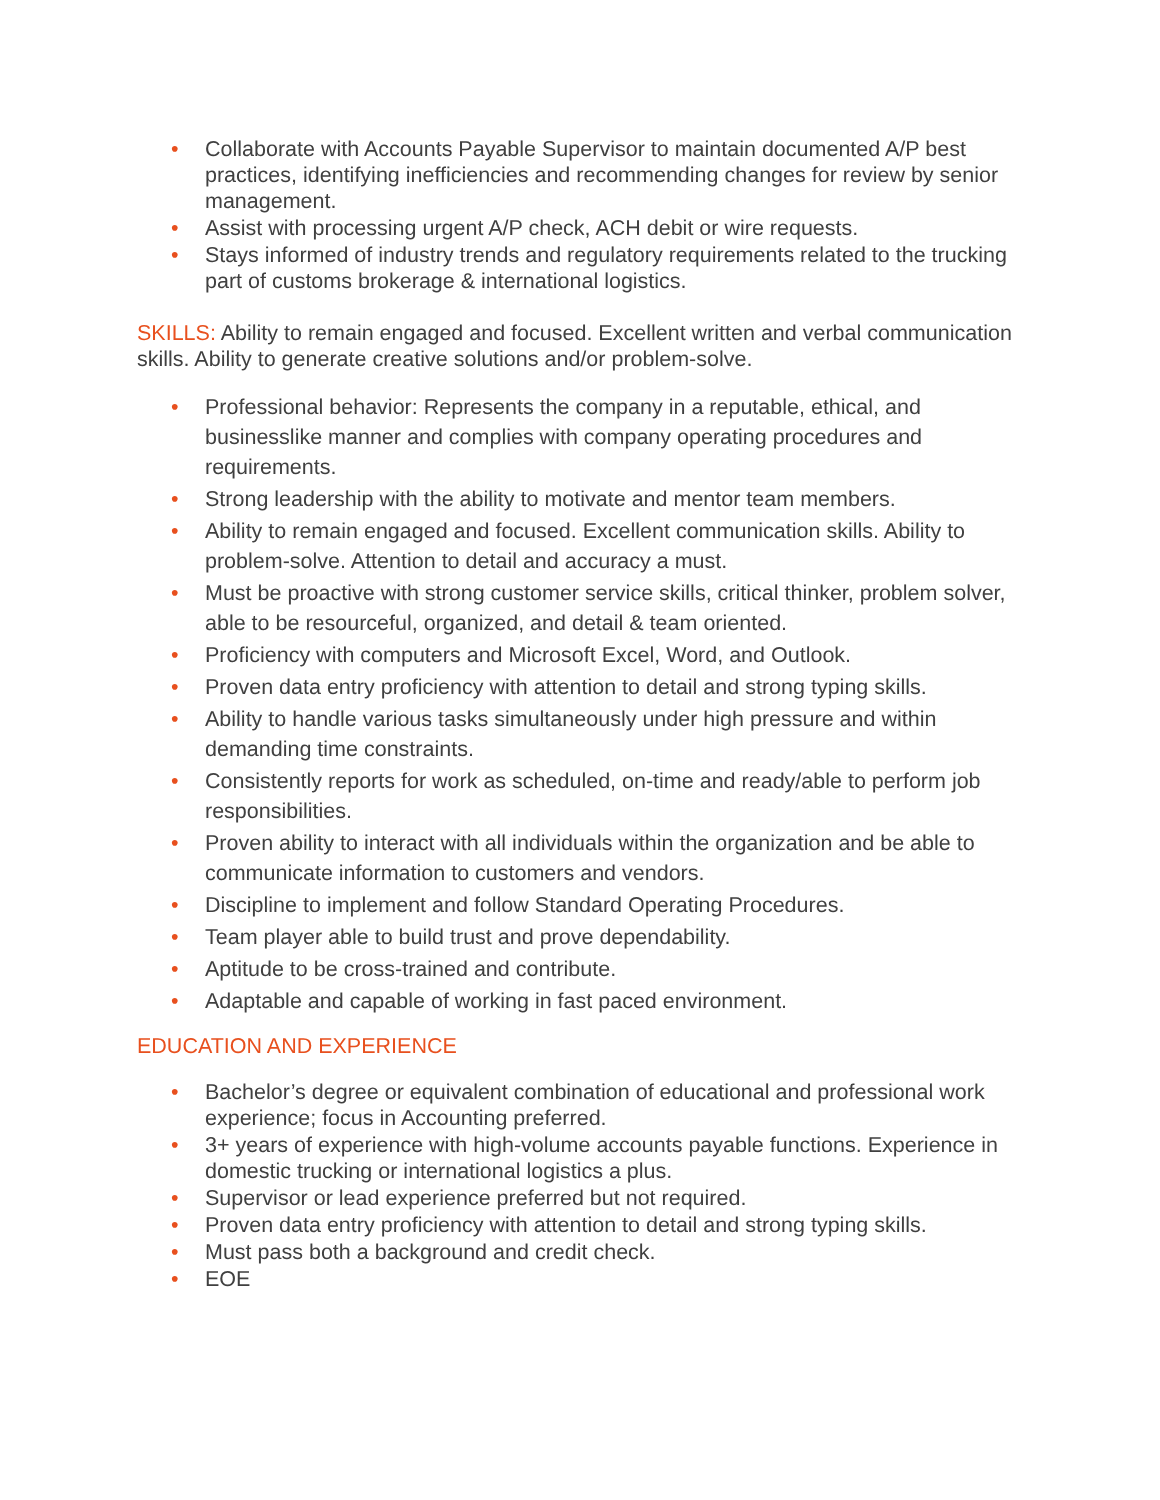• Collaborate with Accounts Payable Supervisor to maintain documented A/P best practices, identifying inefficiencies and recommending changes for review by senior management.
• Assist with processing urgent A/P check, ACH debit or wire requests.
• Stays informed of industry trends and regulatory requirements related to the trucking part of customs brokerage & international logistics.
SKILLS: Ability to remain engaged and focused. Excellent written and verbal communication skills. Ability to generate creative solutions and/or problem-solve.
• Professional behavior: Represents the company in a reputable, ethical, and businesslike manner and complies with company operating procedures and requirements.
• Strong leadership with the ability to motivate and mentor team members.
• Ability to remain engaged and focused. Excellent communication skills. Ability to problem-solve. Attention to detail and accuracy a must.
• Must be proactive with strong customer service skills, critical thinker, problem solver, able to be resourceful, organized, and detail & team oriented.
• Proficiency with computers and Microsoft Excel, Word, and Outlook.
• Proven data entry proficiency with attention to detail and strong typing skills.
• Ability to handle various tasks simultaneously under high pressure and within demanding time constraints.
• Consistently reports for work as scheduled, on-time and ready/able to perform job responsibilities.
• Proven ability to interact with all individuals within the organization and be able to communicate information to customers and vendors.
• Discipline to implement and follow Standard Operating Procedures.
• Team player able to build trust and prove dependability.
• Aptitude to be cross-trained and contribute.
• Adaptable and capable of working in fast paced environment.
EDUCATION AND EXPERIENCE
• Bachelor’s degree or equivalent combination of educational and professional work experience; focus in Accounting preferred.
• 3+ years of experience with high-volume accounts payable functions. Experience in domestic trucking or international logistics a plus.
• Supervisor or lead experience preferred but not required.
• Proven data entry proficiency with attention to detail and strong typing skills.
• Must pass both a background and credit check.
• EOE